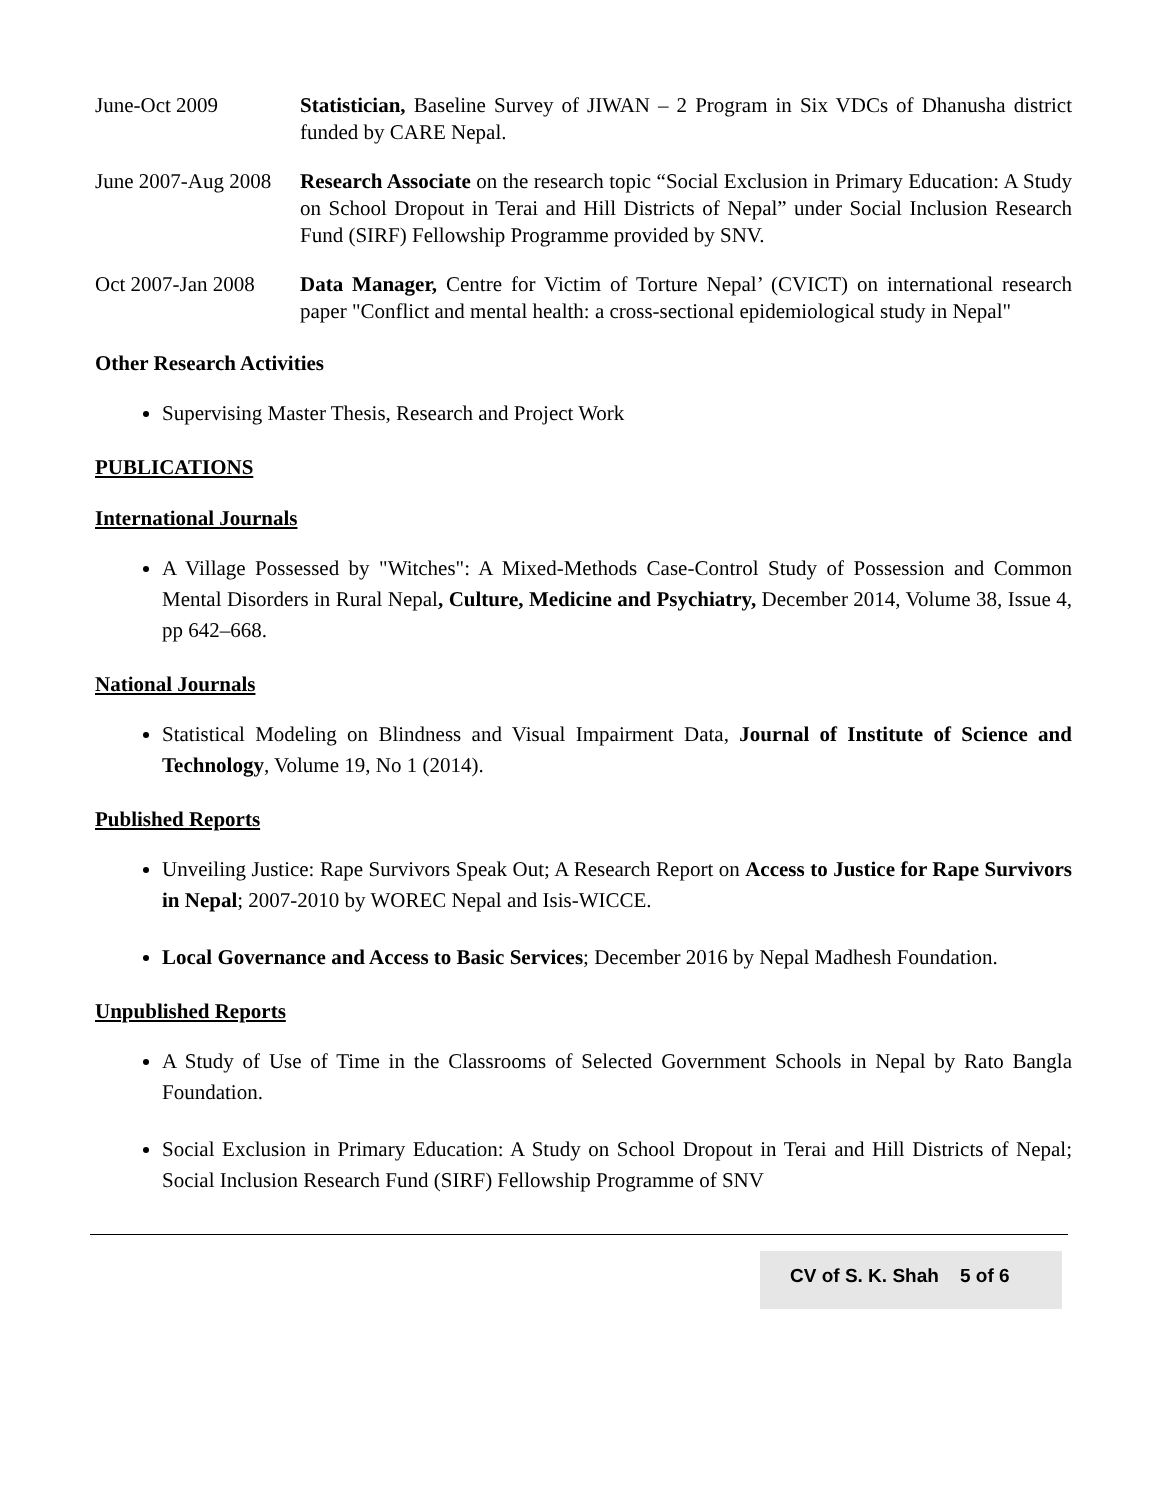June-Oct 2009 Statistician, Baseline Survey of JIWAN – 2 Program in Six VDCs of Dhanusha district funded by CARE Nepal.
June 2007-Aug 2008
Research Associate on the research topic “Social Exclusion in Primary Education: A Study on School Dropout in Terai and Hill Districts of Nepal” under Social Inclusion Research Fund (SIRF) Fellowship Programme provided by SNV.
Oct 2007-Jan 2008
Data Manager, Centre for Victim of Torture Nepal’ (CVICT) on international research paper "Conflict and mental health: a cross-sectional epidemiological study in Nepal"
Other Research Activities
Supervising Master Thesis, Research and Project Work
PUBLICATIONS
International Journals
A Village Possessed by "Witches": A Mixed-Methods Case-Control Study of Possession and Common Mental Disorders in Rural Nepal, Culture, Medicine and Psychiatry, December 2014, Volume 38, Issue 4, pp 642–668.
National Journals
Statistical Modeling on Blindness and Visual Impairment Data, Journal of Institute of Science and Technology, Volume 19, No 1 (2014).
Published Reports
Unveiling Justice: Rape Survivors Speak Out; A Research Report on Access to Justice for Rape Survivors in Nepal; 2007-2010 by WOREC Nepal and Isis-WICCE.
Local Governance and Access to Basic Services; December 2016 by Nepal Madhesh Foundation.
Unpublished Reports
A Study of Use of Time in the Classrooms of Selected Government Schools in Nepal by Rato Bangla Foundation.
Social Exclusion in Primary Education: A Study on School Dropout in Terai and Hill Districts of Nepal; Social Inclusion Research Fund (SIRF) Fellowship Programme of SNV
CV of S. K. Shah 5 of 6